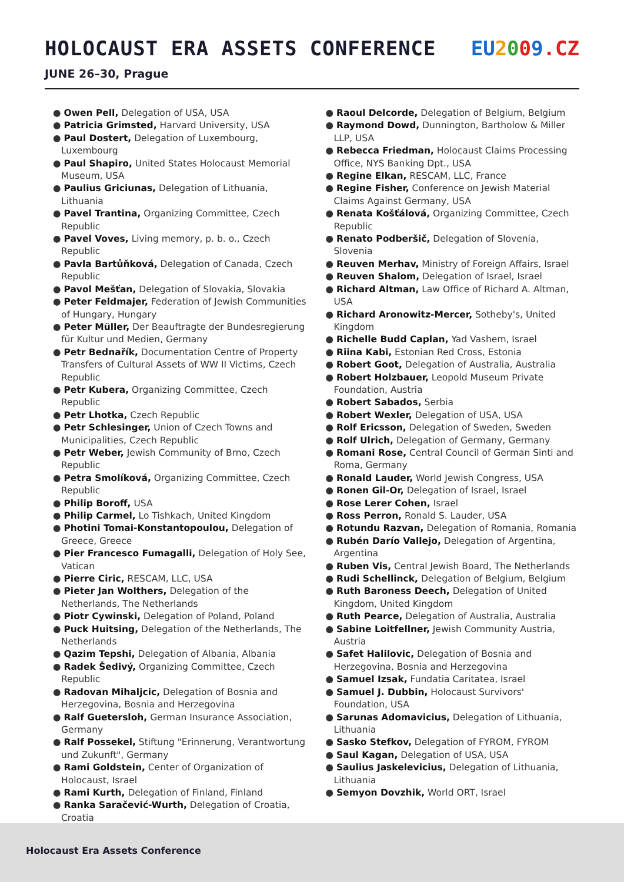HOLOCAUST ERA ASSETS CONFERENCE EU 2009. CZ
JUNE 26–30, Prague
● Owen Pell, Delegation of USA, USA
● Patricia Grimsted, Harvard University, USA
● Paul Dostert, Delegation of Luxembourg, Luxembourg
● Paul Shapiro, United States Holocaust Memorial Museum, USA
● Paulius Griciunas, Delegation of Lithuania, Lithuania
● Pavel Trantina, Organizing Committee, Czech Republic
● Pavel Voves, Living memory, p. b. o., Czech Republic
● Pavla Bartůňková, Delegation of Canada, Czech Republic
● Pavol Mešťan, Delegation of Slovakia, Slovakia
● Peter Feldmajer, Federation of Jewish Communities of Hungary, Hungary
● Peter Müller, Der Beauftragte der Bundesregierung für Kultur und Medien, Germany
● Petr Bednařík, Documentation Centre of Property Transfers of Cultural Assets of WW II Victims, Czech Republic
● Petr Kubera, Organizing Committee, Czech Republic
● Petr Lhotka, Czech Republic
● Petr Schlesinger, Union of Czech Towns and Municipalities, Czech Republic
● Petr Weber, Jewish Community of Brno, Czech Republic
● Petra Smolíková, Organizing Committee, Czech Republic
● Philip Boroff, USA
● Philip Carmel, Lo Tishkach, United Kingdom
● Photini Tomai-Konstantopoulou, Delegation of Greece, Greece
● Pier Francesco Fumagalli, Delegation of Holy See, Vatican
● Pierre Ciric, RESCAM, LLC, USA
● Pieter Jan Wolthers, Delegation of the Netherlands, The Netherlands
● Piotr Cywinski, Delegation of Poland, Poland
● Puck Huitsing, Delegation of the Netherlands, The Netherlands
● Qazim Tepshi, Delegation of Albania, Albania
● Radek Šedivý, Organizing Committee, Czech Republic
● Radovan Mihaljcic, Delegation of Bosnia and Herzegovina, Bosnia and Herzegovina
● Ralf Guetersloh, German Insurance Association, Germany
● Ralf Possekel, Stiftung "Erinnerung, Verantwortung und Zukunft", Germany
● Rami Goldstein, Center of Organization of Holocaust, Israel
● Rami Kurth, Delegation of Finland, Finland
● Ranka Saračević-Wurth, Delegation of Croatia, Croatia
● Raoul Delcorde, Delegation of Belgium, Belgium
● Raymond Dowd, Dunnington, Bartholow & Miller LLP, USA
● Rebecca Friedman, Holocaust Claims Processing Office, NYS Banking Dpt., USA
● Regine Elkan, RESCAM, LLC, France
● Regine Fisher, Conference on Jewish Material Claims Against Germany, USA
● Renata Košťálová, Organizing Committee, Czech Republic
● Renato Podberšič, Delegation of Slovenia, Slovenia
● Reuven Merhav, Ministry of Foreign Affairs, Israel
● Reuven Shalom, Delegation of Israel, Israel
● Richard Altman, Law Office of Richard A. Altman, USA
● Richard Aronowitz-Mercer, Sotheby's, United Kingdom
● Richelle Budd Caplan, Yad Vashem, Israel
● Riina Kabi, Estonian Red Cross, Estonia
● Robert Goot, Delegation of Australia, Australia
● Robert Holzbauer, Leopold Museum Private Foundation, Austria
● Robert Sabados, Serbia
● Robert Wexler, Delegation of USA, USA
● Rolf Ericsson, Delegation of Sweden, Sweden
● Rolf Ulrich, Delegation of Germany, Germany
● Romani Rose, Central Council of German Sinti and Roma, Germany
● Ronald Lauder, World Jewish Congress, USA
● Ronen Gil-Or, Delegation of Israel, Israel
● Rose Lerer Cohen, Israel
● Ross Perron, Ronald S. Lauder, USA
● Rotundu Razvan, Delegation of Romania, Romania
● Rubén Darío Vallejo, Delegation of Argentina, Argentina
● Ruben Vis, Central Jewish Board, The Netherlands
● Rudi Schellinck, Delegation of Belgium, Belgium
● Ruth Baroness Deech, Delegation of United Kingdom, United Kingdom
● Ruth Pearce, Delegation of Australia, Australia
● Sabine Loitfellner, Jewish Community Austria, Austria
● Safet Halilovic, Delegation of Bosnia and Herzegovina, Bosnia and Herzegovina
● Samuel Izsak, Fundatia Caritatea, Israel
● Samuel J. Dubbin, Holocaust Survivors' Foundation, USA
● Sarunas Adomavicius, Delegation of Lithuania, Lithuania
● Sasko Stefkov, Delegation of FYROM, FYROM
● Saul Kagan, Delegation of USA, USA
● Saulius Jaskelevicius, Delegation of Lithuania, Lithuania
● Semyon Dovzhik, World ORT, Israel
Holocaust Era Assets Conference